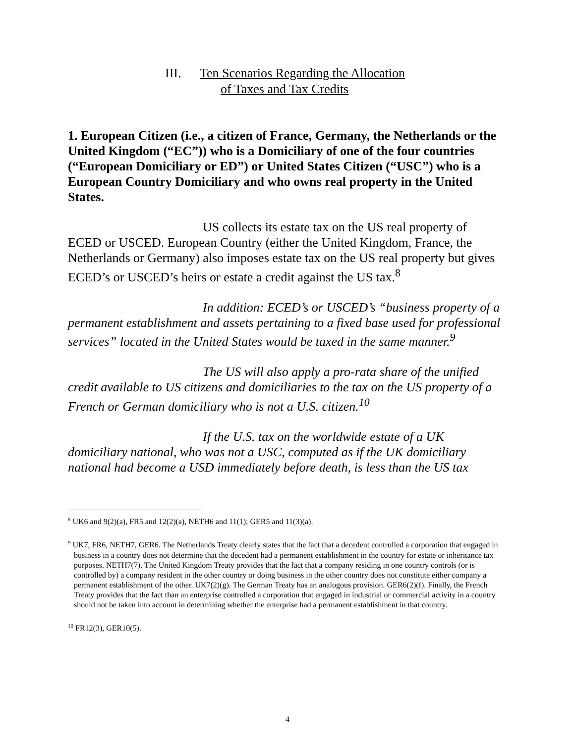III. Ten Scenarios Regarding the Allocation
of Taxes and Tax Credits
1. European Citizen (i.e., a citizen of France, Germany, the Netherlands or the United Kingdom (“EC”)) who is a Domiciliary of one of the four countries (“European Domiciliary or ED”) or United States Citizen (“USC”) who is a European Country Domiciliary and who owns real property in the United States.
US collects its estate tax on the US real property of ECED or USCED. European Country (either the United Kingdom, France, the Netherlands or Germany) also imposes estate tax on the US real property but gives ECED’s or USCED’s heirs or estate a credit against the US tax.<sup>8</sup>
In addition: ECED’s or USCED’s “business property of a permanent establishment and assets pertaining to a fixed base used for professional services” located in the United States would be taxed in the same manner.<sup>9</sup>
The US will also apply a pro-rata share of the unified credit available to US citizens and domiciliaries to the tax on the US property of a French or German domiciliary who is not a U.S. citizen.<sup>10</sup>
If the U.S. tax on the worldwide estate of a UK domiciliary national, who was not a USC, computed as if the UK domiciliary national had become a USD immediately before death, is less than the US tax
<sup>8</sup> UK6 and 9(2)(a), FR5 and 12(2)(a), NETH6 and 11(1); GER5 and 11(3)(a).
<sup>9</sup> UK7, FR6, NETH7, GER6. The Netherlands Treaty clearly states that the fact that a decedent controlled a corporation that engaged in business in a country does not determine that the decedent had a permanent establishment in the country for estate or inheritance tax purposes. NETH7(7). The United Kingdom Treaty provides that the fact that a company residing in one country controls (or is controlled by) a company resident in the other country or doing business in the other country does not constitute either company a permanent establishment of the other. UK7(2)(g). The German Treaty has an analogous provision. GER6(2)(f). Finally, the French Treaty provides that the fact than an enterprise controlled a corporation that engaged in industrial or commercial activity in a country should not be taken into account in determining whether the enterprise had a permanent establishment in that country.
<sup>10</sup> FR12(3), GER10(5).
4